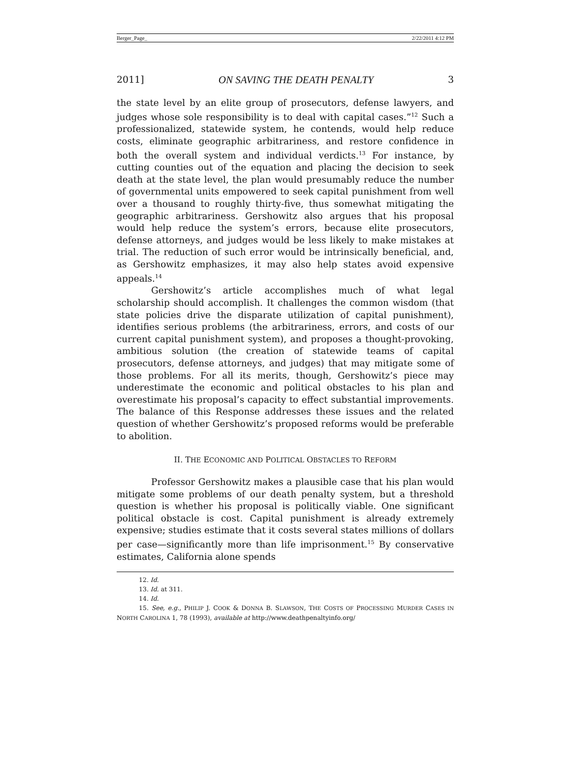Berger_Page_ 2/22/2011 4:12 PM
2011] ON SAVING THE DEATH PENALTY 3
the state level by an elite group of prosecutors, defense lawyers, and judges whose sole responsibility is to deal with capital cases.”<sup>12</sup> Such a professionalized, statewide system, he contends, would help reduce costs, eliminate geographic arbitrariness, and restore confidence in both the overall system and individual verdicts.<sup>13</sup> For instance, by cutting counties out of the equation and placing the decision to seek death at the state level, the plan would presumably reduce the number of governmental units empowered to seek capital punishment from well over a thousand to roughly thirty-five, thus somewhat mitigating the geographic arbitrariness. Gershowitz also argues that his proposal would help reduce the system’s errors, because elite prosecutors, defense attorneys, and judges would be less likely to make mistakes at trial. The reduction of such error would be intrinsically beneficial, and, as Gershowitz emphasizes, it may also help states avoid expensive appeals.<sup>14</sup>
Gershowitz’s article accomplishes much of what legal scholarship should accomplish. It challenges the common wisdom (that state policies drive the disparate utilization of capital punishment), identifies serious problems (the arbitrariness, errors, and costs of our current capital punishment system), and proposes a thought-provoking, ambitious solution (the creation of statewide teams of capital prosecutors, defense attorneys, and judges) that may mitigate some of those problems. For all its merits, though, Gershowitz’s piece may underestimate the economic and political obstacles to his plan and overestimate his proposal’s capacity to effect substantial improvements. The balance of this Response addresses these issues and the related question of whether Gershowitz’s proposed reforms would be preferable to abolition.
II. THE ECONOMIC AND POLITICAL OBSTACLES TO REFORM
Professor Gershowitz makes a plausible case that his plan would mitigate some problems of our death penalty system, but a threshold question is whether his proposal is politically viable. One significant political obstacle is cost. Capital punishment is already extremely expensive; studies estimate that it costs several states millions of dollars per case—significantly more than life imprisonment.<sup>15</sup> By conservative estimates, California alone spends
12. Id.
13. Id. at 311.
14. Id.
15. See, e.g., PHILIP J. COOK & DONNA B. SLAWSON, THE COSTS OF PROCESSING MURDER CASES IN NORTH CAROLINA 1, 78 (1993), available at http://www.deathpenaltyinfo.org/